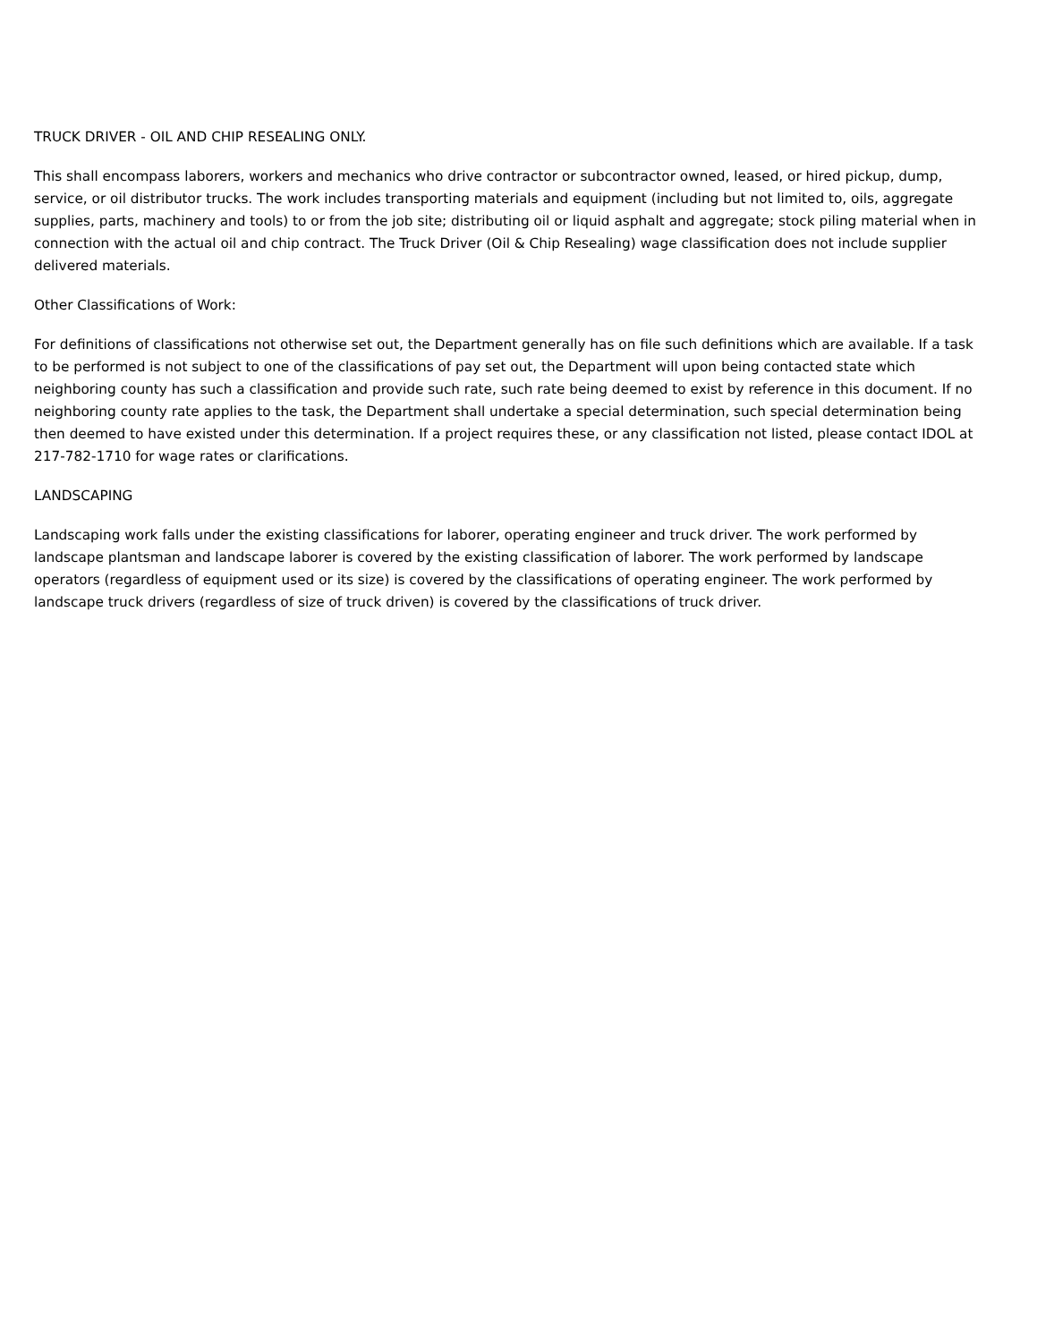TRUCK DRIVER - OIL AND CHIP RESEALING ONLY.
This shall encompass laborers, workers and mechanics who drive contractor or subcontractor owned, leased, or hired pickup, dump, service, or oil distributor trucks. The work includes transporting materials and equipment (including but not limited to, oils, aggregate supplies, parts, machinery and tools) to or from the job site; distributing oil or liquid asphalt and aggregate; stock piling material when in connection with the actual oil and chip contract. The Truck Driver (Oil & Chip Resealing) wage classification does not include supplier delivered materials.
Other Classifications of Work:
For definitions of classifications not otherwise set out, the Department generally has on file such definitions which are available. If a task to be performed is not subject to one of the classifications of pay set out, the Department will upon being contacted state which neighboring county has such a classification and provide such rate, such rate being deemed to exist by reference in this document. If no neighboring county rate applies to the task, the Department shall undertake a special determination, such special determination being then deemed to have existed under this determination. If a project requires these, or any classification not listed, please contact IDOL at 217-782-1710 for wage rates or clarifications.
LANDSCAPING
Landscaping work falls under the existing classifications for laborer, operating engineer and truck driver. The work performed by landscape plantsman and landscape laborer is covered by the existing classification of laborer. The work performed by landscape operators (regardless of equipment used or its size) is covered by the classifications of operating engineer. The work performed by landscape truck drivers (regardless of size of truck driven) is covered by the classifications of truck driver.